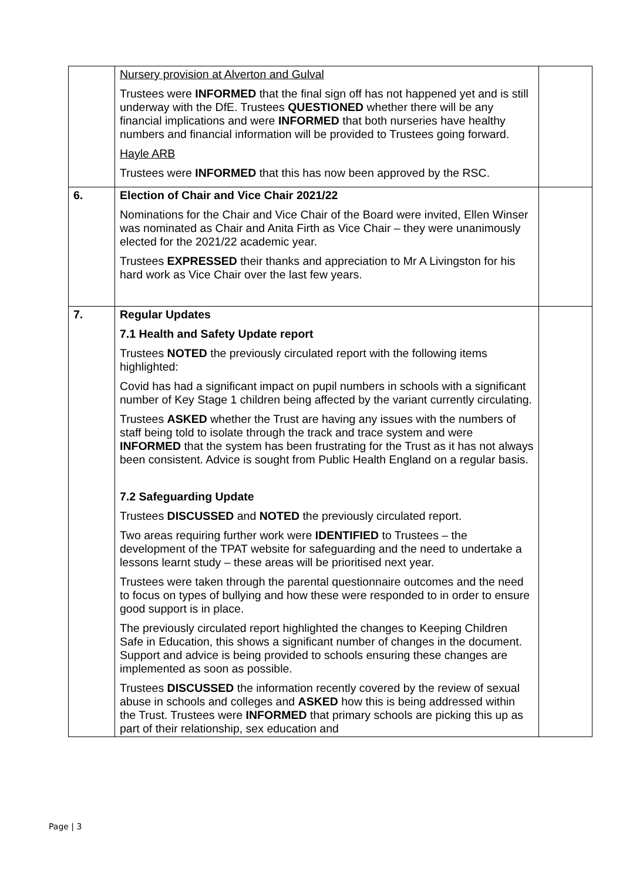| | Nursery provision at Alverton and Gulval Trustees were INFORMED that the final sign off has not happened yet and is still underway with the DfE. Trustees QUESTIONED whether there will be any financial implications and were INFORMED that both nurseries have healthy numbers and financial information will be provided to Trustees going forward. Hayle ARB Trustees were INFORMED that this has now been approved by the RSC. | |
| 6. | Election of Chair and Vice Chair 2021/22 Nominations for the Chair and Vice Chair of the Board were invited, Ellen Winser was nominated as Chair and Anita Firth as Vice Chair – they were unanimously elected for the 2021/22 academic year. Trustees EXPRESSED their thanks and appreciation to Mr A Livingston for his hard work as Vice Chair over the last few years. | |
| 7. | Regular Updates 7.1 Health and Safety Update report Trustees NOTED the previously circulated report with the following items highlighted: Covid has had a significant impact on pupil numbers in schools with a significant number of Key Stage 1 children being affected by the variant currently circulating. Trustees ASKED whether the Trust are having any issues with the numbers of staff being told to isolate through the track and trace system and were INFORMED that the system has been frustrating for the Trust as it has not always been consistent. Advice is sought from Public Health England on a regular basis. 7.2 Safeguarding Update Trustees DISCUSSED and NOTED the previously circulated report. Two areas requiring further work were IDENTIFIED to Trustees – the development of the TPAT website for safeguarding and the need to undertake a lessons learnt study – these areas will be prioritised next year. Trustees were taken through the parental questionnaire outcomes and the need to focus on types of bullying and how these were responded to in order to ensure good support is in place. The previously circulated report highlighted the changes to Keeping Children Safe in Education, this shows a significant number of changes in the document. Support and advice is being provided to schools ensuring these changes are implemented as soon as possible. Trustees DISCUSSED the information recently covered by the review of sexual abuse in schools and colleges and ASKED how this is being addressed within the Trust. Trustees were INFORMED that primary schools are picking this up as part of their relationship, sex education and | |
Page | 3